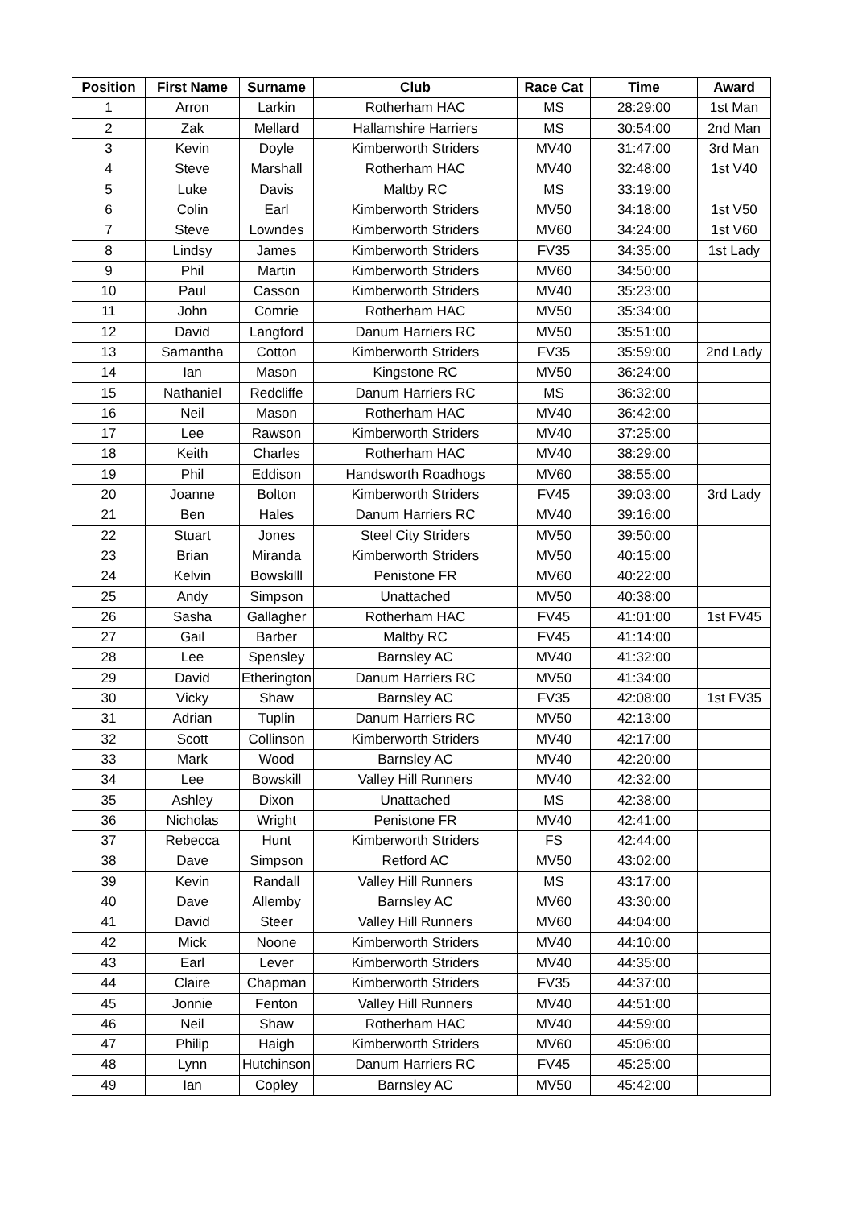| Position | First Name | Surname | Club | Race Cat | Time | Award |
| --- | --- | --- | --- | --- | --- | --- |
| 1 | Arron | Larkin | Rotherham HAC | MS | 28:29:00 | 1st Man |
| 2 | Zak | Mellard | Hallamshire Harriers | MS | 30:54:00 | 2nd Man |
| 3 | Kevin | Doyle | Kimberworth Striders | MV40 | 31:47:00 | 3rd Man |
| 4 | Steve | Marshall | Rotherham HAC | MV40 | 32:48:00 | 1st V40 |
| 5 | Luke | Davis | Maltby RC | MS | 33:19:00 | |
| 6 | Colin | Earl | Kimberworth Striders | MV50 | 34:18:00 | 1st V50 |
| 7 | Steve | Lowndes | Kimberworth Striders | MV60 | 34:24:00 | 1st V60 |
| 8 | Lindsy | James | Kimberworth Striders | FV35 | 34:35:00 | 1st Lady |
| 9 | Phil | Martin | Kimberworth Striders | MV60 | 34:50:00 | |
| 10 | Paul | Casson | Kimberworth Striders | MV40 | 35:23:00 | |
| 11 | John | Comrie | Rotherham HAC | MV50 | 35:34:00 | |
| 12 | David | Langford | Danum Harriers RC | MV50 | 35:51:00 | |
| 13 | Samantha | Cotton | Kimberworth Striders | FV35 | 35:59:00 | 2nd Lady |
| 14 | Ian | Mason | Kingstone RC | MV50 | 36:24:00 | |
| 15 | Nathaniel | Redcliffe | Danum Harriers RC | MS | 36:32:00 | |
| 16 | Neil | Mason | Rotherham HAC | MV40 | 36:42:00 | |
| 17 | Lee | Rawson | Kimberworth Striders | MV40 | 37:25:00 | |
| 18 | Keith | Charles | Rotherham HAC | MV40 | 38:29:00 | |
| 19 | Phil | Eddison | Handsworth Roadhogs | MV60 | 38:55:00 | |
| 20 | Joanne | Bolton | Kimberworth Striders | FV45 | 39:03:00 | 3rd Lady |
| 21 | Ben | Hales | Danum Harriers RC | MV40 | 39:16:00 | |
| 22 | Stuart | Jones | Steel City Striders | MV50 | 39:50:00 | |
| 23 | Brian | Miranda | Kimberworth Striders | MV50 | 40:15:00 | |
| 24 | Kelvin | Bowskilll | Penistone FR | MV60 | 40:22:00 | |
| 25 | Andy | Simpson | Unattached | MV50 | 40:38:00 | |
| 26 | Sasha | Gallagher | Rotherham HAC | FV45 | 41:01:00 | 1st FV45 |
| 27 | Gail | Barber | Maltby RC | FV45 | 41:14:00 | |
| 28 | Lee | Spensley | Barnsley AC | MV40 | 41:32:00 | |
| 29 | David | Etherington | Danum Harriers RC | MV50 | 41:34:00 | |
| 30 | Vicky | Shaw | Barnsley AC | FV35 | 42:08:00 | 1st FV35 |
| 31 | Adrian | Tuplin | Danum Harriers RC | MV50 | 42:13:00 | |
| 32 | Scott | Collinson | Kimberworth Striders | MV40 | 42:17:00 | |
| 33 | Mark | Wood | Barnsley AC | MV40 | 42:20:00 | |
| 34 | Lee | Bowskill | Valley Hill Runners | MV40 | 42:32:00 | |
| 35 | Ashley | Dixon | Unattached | MS | 42:38:00 | |
| 36 | Nicholas | Wright | Penistone FR | MV40 | 42:41:00 | |
| 37 | Rebecca | Hunt | Kimberworth Striders | FS | 42:44:00 | |
| 38 | Dave | Simpson | Retford AC | MV50 | 43:02:00 | |
| 39 | Kevin | Randall | Valley Hill Runners | MS | 43:17:00 | |
| 40 | Dave | Allemby | Barnsley AC | MV60 | 43:30:00 | |
| 41 | David | Steer | Valley Hill Runners | MV60 | 44:04:00 | |
| 42 | Mick | Noone | Kimberworth Striders | MV40 | 44:10:00 | |
| 43 | Earl | Lever | Kimberworth Striders | MV40 | 44:35:00 | |
| 44 | Claire | Chapman | Kimberworth Striders | FV35 | 44:37:00 | |
| 45 | Jonnie | Fenton | Valley Hill Runners | MV40 | 44:51:00 | |
| 46 | Neil | Shaw | Rotherham HAC | MV40 | 44:59:00 | |
| 47 | Philip | Haigh | Kimberworth Striders | MV60 | 45:06:00 | |
| 48 | Lynn | Hutchinson | Danum Harriers RC | FV45 | 45:25:00 | |
| 49 | Ian | Copley | Barnsley AC | MV50 | 45:42:00 | |